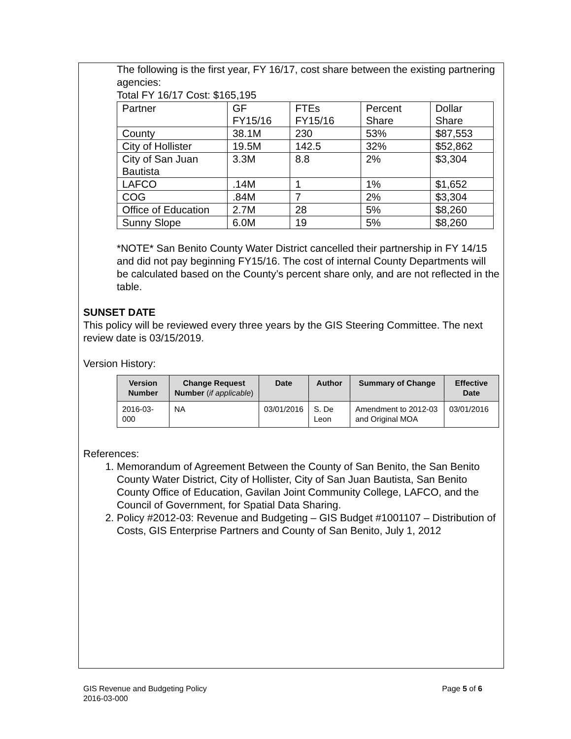The following is the first year, FY 16/17, cost share between the existing partnering agencies:
Total FY 16/17 Cost: $165,195
| Partner | GF FY15/16 | FTEs FY15/16 | Percent Share | Dollar Share |
| County | 38.1M | 230 | 53% | $87,553 |
| City of Hollister | 19.5M | 142.5 | 32% | $52,862 |
| City of San Juan Bautista | 3.3M | 8.8 | 2% | $3,304 |
| LAFCO | .14M | 1 | 1% | $1,652 |
| COG | .84M | 7 | 2% | $3,304 |
| Office of Education | 2.7M | 28 | 5% | $8,260 |
| Sunny Slope | 6.0M | 19 | 5% | $8,260 |
*NOTE* San Benito County Water District cancelled their partnership in FY 14/15 and did not pay beginning FY15/16. The cost of internal County Departments will be calculated based on the County’s percent share only, and are not reflected in the table.
SUNSET DATE
This policy will be reviewed every three years by the GIS Steering Committee. The next review date is 03/15/2019.
Version History:
| Version Number | Change Request Number ( if applicable ) | Date | Author | Summary of Change | Effective Date |
| --- | --- | --- | --- | --- | --- |
| 2016-03-000 | NA | 03/01/2016 | S. De Leon | Amendment to 2012-03 and Original MOA | 03/01/2016 |
References:
1. Memorandum of Agreement Between the County of San Benito, the San Benito County Water District, City of Hollister, City of San Juan Bautista, San Benito County Office of Education, Gavilan Joint Community College, LAFCO, and the Council of Government, for Spatial Data Sharing.
2. Policy #2012-03: Revenue and Budgeting – GIS Budget #1001107 – Distribution of Costs, GIS Enterprise Partners and County of San Benito, July 1, 2012
GIS Revenue and Budgeting Policy Page 5 of 6
2016-03-000